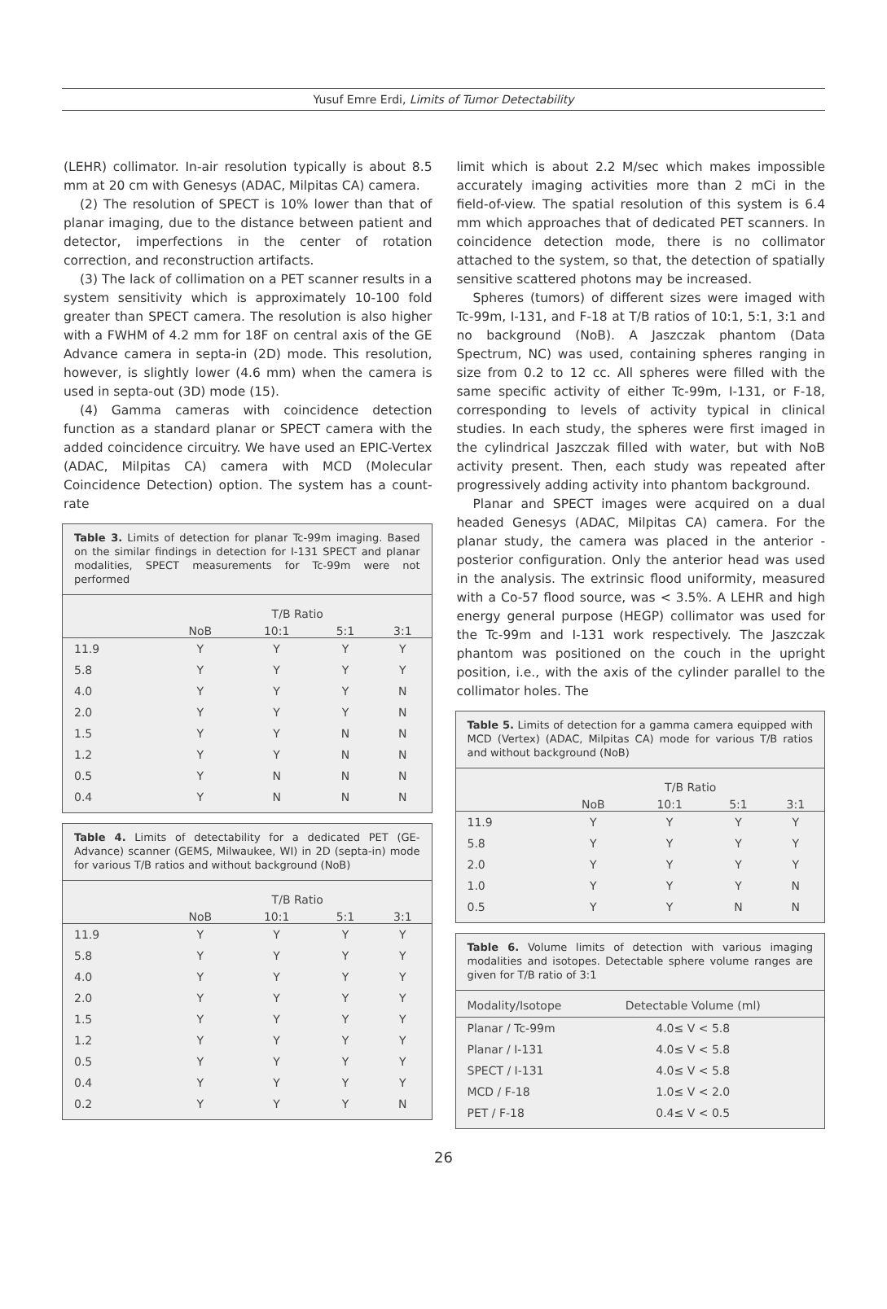Yusuf Emre Erdi, Limits of Tumor Detectability
(LEHR) collimator. In-air resolution typically is about 8.5 mm at 20 cm with Genesys (ADAC, Milpitas CA) camera.
(2) The resolution of SPECT is 10% lower than that of planar imaging, due to the distance between patient and detector, imperfections in the center of rotation correction, and reconstruction artifacts.
(3) The lack of collimation on a PET scanner results in a system sensitivity which is approximately 10-100 fold greater than SPECT camera. The resolution is also higher with a FWHM of 4.2 mm for 18F on central axis of the GE Advance camera in septa-in (2D) mode. This resolution, however, is slightly lower (4.6 mm) when the camera is used in septa-out (3D) mode (15).
(4) Gamma cameras with coincidence detection function as a standard planar or SPECT camera with the added coincidence circuitry. We have used an EPIC-Vertex (ADAC, Milpitas CA) camera with MCD (Molecular Coincidence Detection) option. The system has a count-rate
Table 3. Limits of detection for planar Tc-99m imaging. Based on the similar findings in detection for I-131 SPECT and planar modalities, SPECT measurements for Tc-99m were not performed
| | T/B Ratio | | | |
| | NoB | 10:1 | 5:1 | 3:1 |
| 11.9 | Y | Y | Y | Y |
| 5.8 | Y | Y | Y | Y |
| 4.0 | Y | Y | Y | N |
| 2.0 | Y | Y | Y | N |
| 1.5 | Y | Y | N | N |
| 1.2 | Y | Y | N | N |
| 0.5 | Y | N | N | N |
| 0.4 | Y | N | N | N |
Table 4. Limits of detectability for a dedicated PET (GE-Advance) scanner (GEMS, Milwaukee, WI) in 2D (septa-in) mode for various T/B ratios and without background (NoB)
| | T/B Ratio | | | |
| | NoB | 10:1 | 5:1 | 3:1 |
| 11.9 | Y | Y | Y | Y |
| 5.8 | Y | Y | Y | Y |
| 4.0 | Y | Y | Y | Y |
| 2.0 | Y | Y | Y | Y |
| 1.5 | Y | Y | Y | Y |
| 1.2 | Y | Y | Y | Y |
| 0.5 | Y | Y | Y | Y |
| 0.4 | Y | Y | Y | Y |
| 0.2 | Y | Y | Y | N |
limit which is about 2.2 M/sec which makes impossible accurately imaging activities more than 2 mCi in the field-of-view. The spatial resolution of this system is 6.4 mm which approaches that of dedicated PET scanners. In coincidence detection mode, there is no collimator attached to the system, so that, the detection of spatially sensitive scattered photons may be increased.
Spheres (tumors) of different sizes were imaged with Tc-99m, I-131, and F-18 at T/B ratios of 10:1, 5:1, 3:1 and no background (NoB). A Jaszczak phantom (Data Spectrum, NC) was used, containing spheres ranging in size from 0.2 to 12 cc. All spheres were filled with the same specific activity of either Tc-99m, I-131, or F-18, corresponding to levels of activity typical in clinical studies. In each study, the spheres were first imaged in the cylindrical Jaszczak filled with water, but with NoB activity present. Then, each study was repeated after progressively adding activity into phantom background.
Planar and SPECT images were acquired on a dual headed Genesys (ADAC, Milpitas CA) camera. For the planar study, the camera was placed in the anterior - posterior configuration. Only the anterior head was used in the analysis. The extrinsic flood uniformity, measured with a Co-57 flood source, was < 3.5%. A LEHR and high energy general purpose (HEGP) collimator was used for the Tc-99m and I-131 work respectively. The Jaszczak phantom was positioned on the couch in the upright position, i.e., with the axis of the cylinder parallel to the collimator holes. The
Table 5. Limits of detection for a gamma camera equipped with MCD (Vertex) (ADAC, Milpitas CA) mode for various T/B ratios and without background (NoB)
| | T/B Ratio | | | |
| | NoB | 10:1 | 5:1 | 3:1 |
| 11.9 | Y | Y | Y | Y |
| 5.8 | Y | Y | Y | Y |
| 2.0 | Y | Y | Y | Y |
| 1.0 | Y | Y | Y | N |
| 0.5 | Y | Y | N | N |
Table 6. Volume limits of detection with various imaging modalities and isotopes. Detectable sphere volume ranges are given for T/B ratio of 3:1
| Modality/Isotope | Detectable Volume (ml) |
| --- | --- |
| Planar / Tc-99m | 4.0≤ V < 5.8 |
| Planar / I-131 | 4.0≤ V < 5.8 |
| SPECT / I-131 | 4.0≤ V < 5.8 |
| MCD / F-18 | 1.0≤ V < 2.0 |
| PET / F-18 | 0.4≤ V < 0.5 |
26